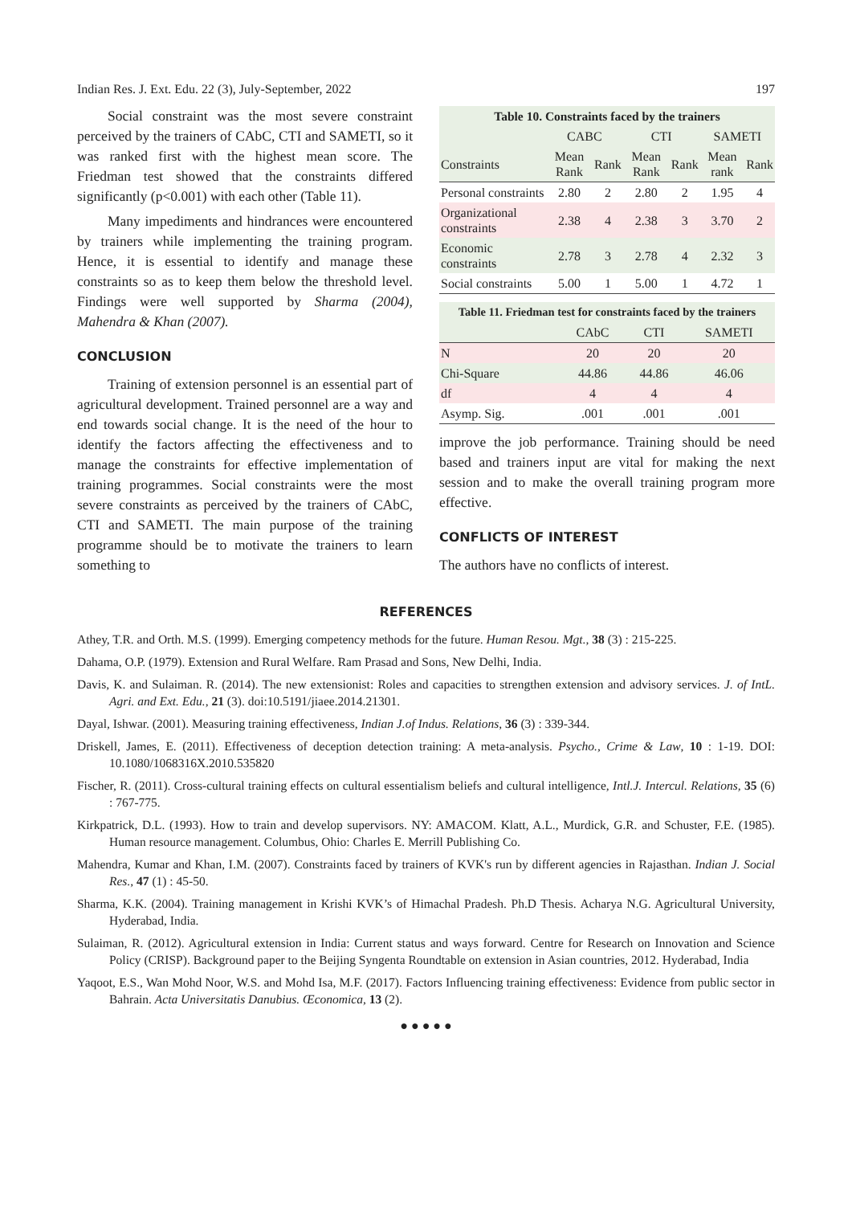Indian Res. J. Ext. Edu. 22 (3), July-September, 2022 197
Social constraint was the most severe constraint perceived by the trainers of CAbC, CTI and SAMETI, so it was ranked first with the highest mean score. The Friedman test showed that the constraints differed significantly (p<0.001) with each other (Table 11).
Many impediments and hindrances were encountered by trainers while implementing the training program. Hence, it is essential to identify and manage these constraints so as to keep them below the threshold level. Findings were well supported by Sharma (2004), Mahendra & Khan (2007).
CONCLUSION
Training of extension personnel is an essential part of agricultural development. Trained personnel are a way and end towards social change. It is the need of the hour to identify the factors affecting the effectiveness and to manage the constraints for effective implementation of training programmes. Social constraints were the most severe constraints as perceived by the trainers of CAbC, CTI and SAMETI. The main purpose of the training programme should be to motivate the trainers to learn something to
Table 10. Constraints faced by the trainers
| | CABC | | CTI | | SAMETI | |
| --- | --- | --- | --- | --- | --- | --- |
| Constraints | Mean Rank | Rank | Mean Rank | Rank | Mean rank | Rank |
| Personal constraints | 2.80 | 2 | 2.80 | 2 | 1.95 | 4 |
| Organizational constraints | 2.38 | 4 | 2.38 | 3 | 3.70 | 2 |
| Economic constraints | 2.78 | 3 | 2.78 | 4 | 2.32 | 3 |
| Social constraints | 5.00 | 1 | 5.00 | 1 | 4.72 | 1 |
Table 11. Friedman test for constraints faced by the trainers
| | CAbC | CTI | SAMETI |
| --- | --- | --- | --- |
| N | 20 | 20 | 20 |
| Chi-Square | 44.86 | 44.86 | 46.06 |
| df | 4 | 4 | 4 |
| Asymp. Sig. | .001 | .001 | .001 |
improve the job performance. Training should be need based and trainers input are vital for making the next session and to make the overall training program more effective.
CONFLICTS OF INTEREST
The authors have no conflicts of interest.
REFERENCES
Athey, T.R. and Orth. M.S. (1999). Emerging competency methods for the future. Human Resou. Mgt., 38 (3) : 215-225.
Dahama, O.P. (1979). Extension and Rural Welfare. Ram Prasad and Sons, New Delhi, India.
Davis, K. and Sulaiman. R. (2014). The new extensionist: Roles and capacities to strengthen extension and advisory services. J. of IntL. Agri. and Ext. Edu., 21 (3). doi:10.5191/jiaee.2014.21301.
Dayal, Ishwar. (2001). Measuring training effectiveness, Indian J.of Indus. Relations, 36 (3) : 339-344.
Driskell, James, E. (2011). Effectiveness of deception detection training: A meta-analysis. Psycho., Crime & Law, 10 : 1-19. DOI: 10.1080/1068316X.2010.535820
Fischer, R. (2011). Cross-cultural training effects on cultural essentialism beliefs and cultural intelligence, Intl.J. Intercul. Relations, 35 (6) : 767-775.
Kirkpatrick, D.L. (1993). How to train and develop supervisors. NY: AMACOM. Klatt, A.L., Murdick, G.R. and Schuster, F.E. (1985). Human resource management. Columbus, Ohio: Charles E. Merrill Publishing Co.
Mahendra, Kumar and Khan, I.M. (2007). Constraints faced by trainers of KVK's run by different agencies in Rajasthan. Indian J. Social Res., 47 (1) : 45-50.
Sharma, K.K. (2004). Training management in Krishi KVK’s of Himachal Pradesh. Ph.D Thesis. Acharya N.G. Agricultural University, Hyderabad, India.
Sulaiman, R. (2012). Agricultural extension in India: Current status and ways forward. Centre for Research on Innovation and Science Policy (CRISP). Background paper to the Beijing Syngenta Roundtable on extension in Asian countries, 2012. Hyderabad, India
Yaqoot, E.S., Wan Mohd Noor, W.S. and Mohd Isa, M.F. (2017). Factors Influencing training effectiveness: Evidence from public sector in Bahrain. Acta Universitatis Danubius. Œconomica, 13 (2).
● ● ● ● ●